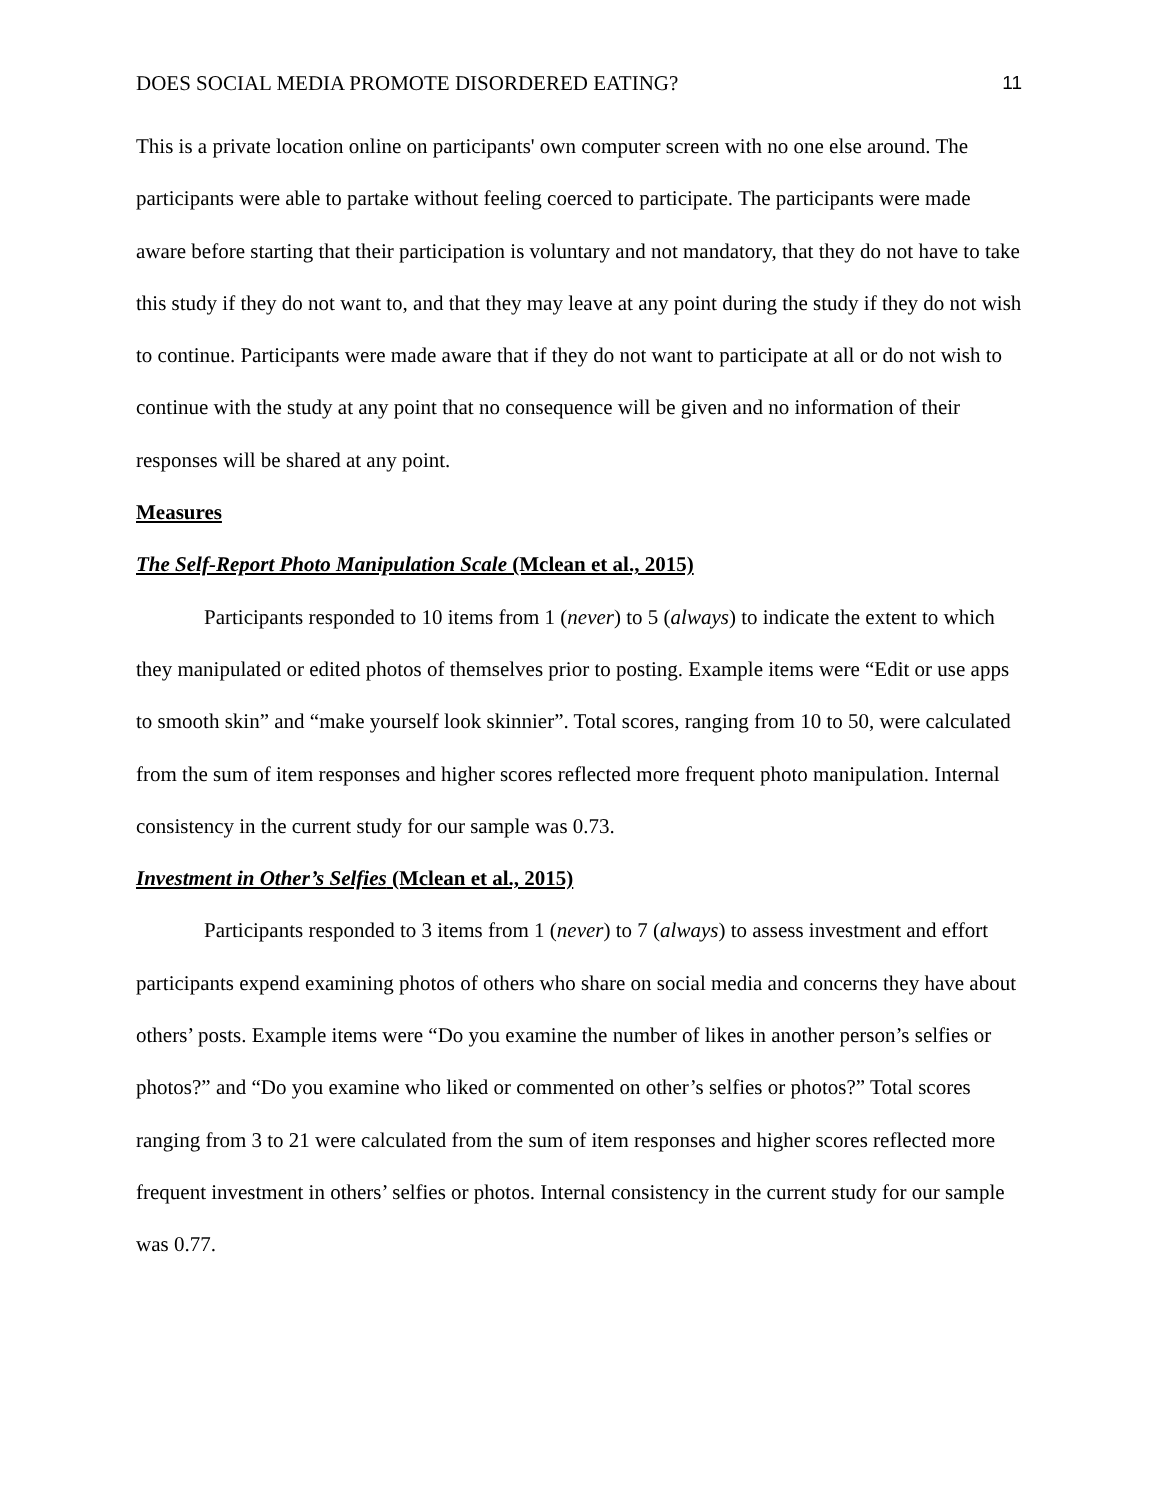DOES SOCIAL MEDIA PROMOTE DISORDERED EATING? 11
This is a private location online on participants' own computer screen with no one else around. The participants were able to partake without feeling coerced to participate. The participants were made aware before starting that their participation is voluntary and not mandatory, that they do not have to take this study if they do not want to, and that they may leave at any point during the study if they do not wish to continue. Participants were made aware that if they do not want to participate at all or do not wish to continue with the study at any point that no consequence will be given and no information of their responses will be shared at any point.
Measures
The Self-Report Photo Manipulation Scale (Mclean et al., 2015)
Participants responded to 10 items from 1 (never) to 5 (always) to indicate the extent to which they manipulated or edited photos of themselves prior to posting. Example items were “Edit or use apps to smooth skin” and “make yourself look skinnier”. Total scores, ranging from 10 to 50, were calculated from the sum of item responses and higher scores reflected more frequent photo manipulation. Internal consistency in the current study for our sample was 0.73.
Investment in Other’s Selfies (Mclean et al., 2015)
Participants responded to 3 items from 1 (never) to 7 (always) to assess investment and effort participants expend examining photos of others who share on social media and concerns they have about others’ posts. Example items were “Do you examine the number of likes in another person’s selfies or photos?” and “Do you examine who liked or commented on other’s selfies or photos?” Total scores ranging from 3 to 21 were calculated from the sum of item responses and higher scores reflected more frequent investment in others’ selfies or photos. Internal consistency in the current study for our sample was 0.77.